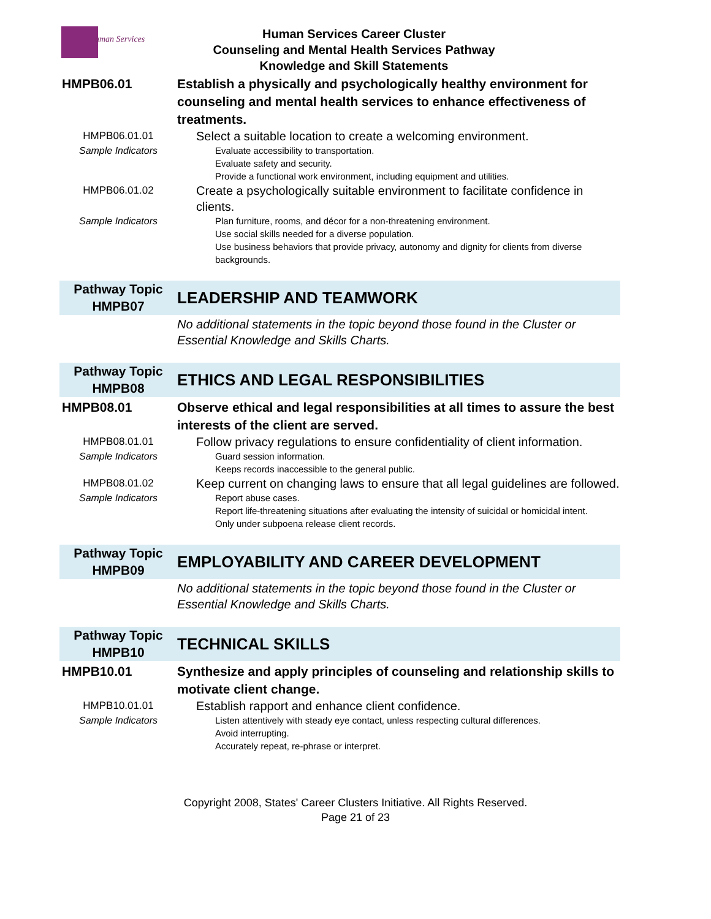uman Services
Human Services Career Cluster
Counseling and Mental Health Services Pathway
Knowledge and Skill Statements
| HMPB06.01 | Establish a physically and psychologically healthy environment for counseling and mental health services to enhance effectiveness of treatments. |
| HMPB06.01.01 | Select a suitable location to create a welcoming environment. |
| Sample Indicators | Evaluate accessibility to transportation. Evaluate safety and security. Provide a functional work environment, including equipment and utilities. |
| HMPB06.01.02 | Create a psychologically suitable environment to facilitate confidence in clients. |
| Sample Indicators | Plan furniture, rooms, and décor for a non-threatening environment. Use social skills needed for a diverse population. Use business behaviors that provide privacy, autonomy and dignity for clients from diverse backgrounds. |
| Pathway Topic HMPB07 | LEADERSHIP AND TEAMWORK |
| | No additional statements in the topic beyond those found in the Cluster or Essential Knowledge and Skills Charts. |
| Pathway Topic HMPB08 | ETHICS AND LEGAL RESPONSIBILITIES |
| HMPB08.01 | Observe ethical and legal responsibilities at all times to assure the best interests of the client are served. |
| HMPB08.01.01 | Follow privacy regulations to ensure confidentiality of client information. |
| Sample Indicators | Guard session information. Keeps records inaccessible to the general public. |
| HMPB08.01.02 | Keep current on changing laws to ensure that all legal guidelines are followed. |
| Sample Indicators | Report abuse cases. Report life-threatening situations after evaluating the intensity of suicidal or homicidal intent. Only under subpoena release client records. |
| Pathway Topic HMPB09 | EMPLOYABILITY AND CAREER DEVELOPMENT |
| | No additional statements in the topic beyond those found in the Cluster or Essential Knowledge and Skills Charts. |
| Pathway Topic HMPB10 | TECHNICAL SKILLS |
| HMPB10.01 | Synthesize and apply principles of counseling and relationship skills to motivate client change. |
| HMPB10.01.01 | Establish rapport and enhance client confidence. |
| Sample Indicators | Listen attentively with steady eye contact, unless respecting cultural differences. Avoid interrupting. Accurately repeat, re-phrase or interpret. |
Copyright 2008, States' Career Clusters Initiative. All Rights Reserved.
Page 21 of 23